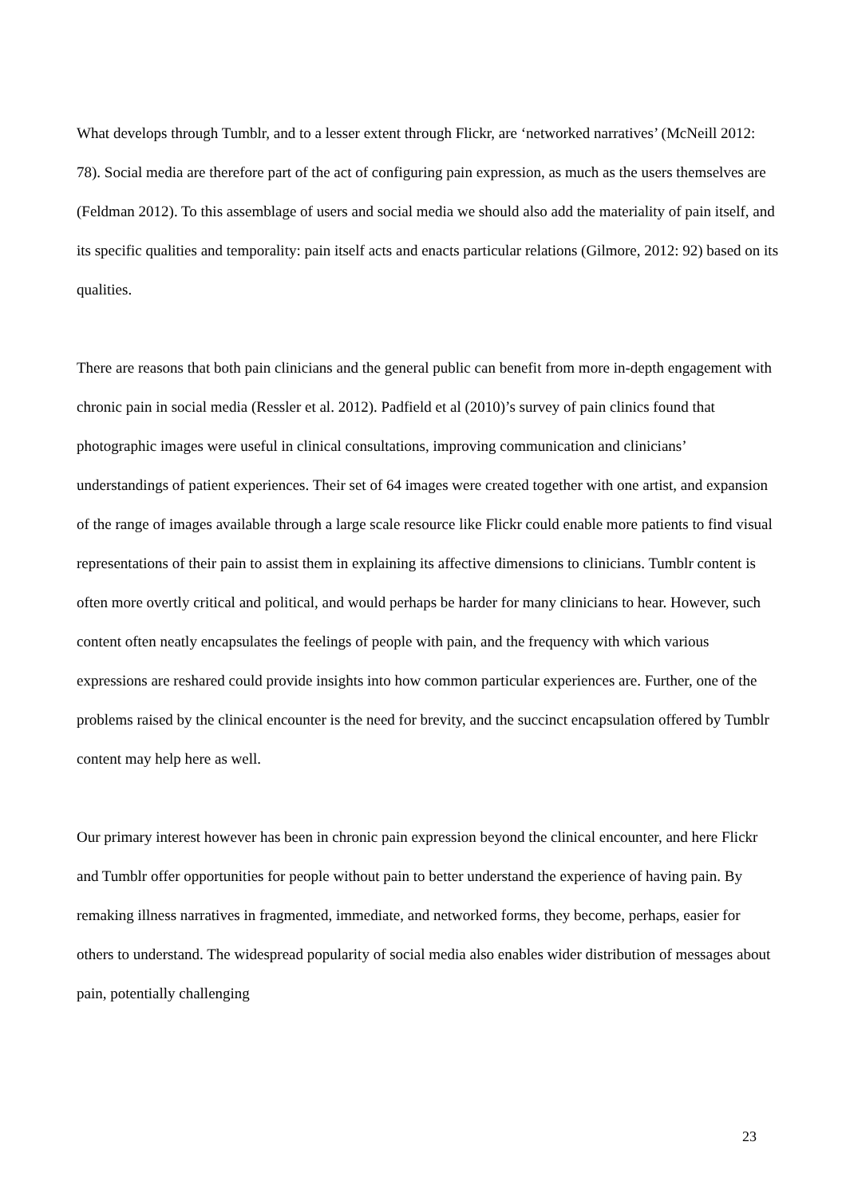What develops through Tumblr, and to a lesser extent through Flickr, are ‘networked narratives’ (McNeill 2012: 78). Social media are therefore part of the act of configuring pain expression, as much as the users themselves are (Feldman 2012). To this assemblage of users and social media we should also add the materiality of pain itself, and its specific qualities and temporality: pain itself acts and enacts particular relations (Gilmore, 2012: 92) based on its qualities.
There are reasons that both pain clinicians and the general public can benefit from more in-depth engagement with chronic pain in social media (Ressler et al. 2012). Padfield et al (2010)’s survey of pain clinics found that photographic images were useful in clinical consultations, improving communication and clinicians’ understandings of patient experiences. Their set of 64 images were created together with one artist, and expansion of the range of images available through a large scale resource like Flickr could enable more patients to find visual representations of their pain to assist them in explaining its affective dimensions to clinicians. Tumblr content is often more overtly critical and political, and would perhaps be harder for many clinicians to hear. However, such content often neatly encapsulates the feelings of people with pain, and the frequency with which various expressions are reshared could provide insights into how common particular experiences are. Further, one of the problems raised by the clinical encounter is the need for brevity, and the succinct encapsulation offered by Tumblr content may help here as well.
Our primary interest however has been in chronic pain expression beyond the clinical encounter, and here Flickr and Tumblr offer opportunities for people without pain to better understand the experience of having pain. By remaking illness narratives in fragmented, immediate, and networked forms, they become, perhaps, easier for others to understand. The widespread popularity of social media also enables wider distribution of messages about pain, potentially challenging
23